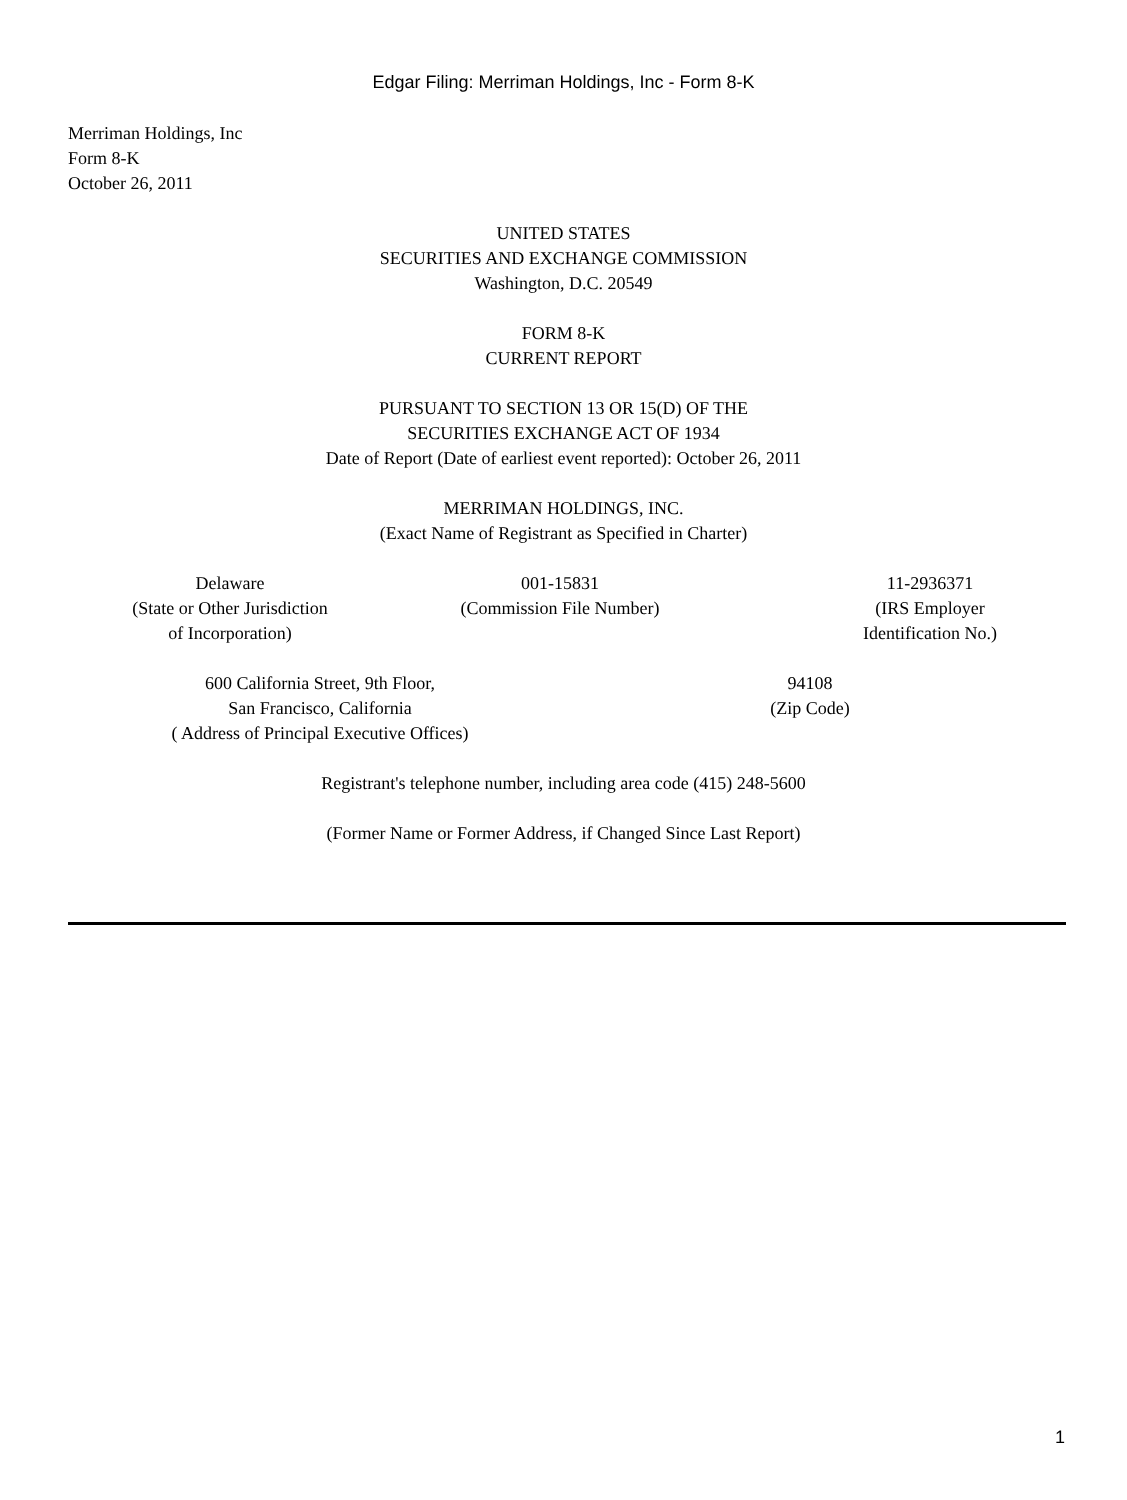Edgar Filing: Merriman Holdings, Inc - Form 8-K
Merriman Holdings, Inc
Form 8-K
October 26, 2011
UNITED STATES
SECURITIES AND EXCHANGE COMMISSION
Washington, D.C. 20549
FORM 8-K
CURRENT REPORT
PURSUANT TO SECTION 13 OR 15(D) OF THE
SECURITIES EXCHANGE ACT OF 1934
Date of Report (Date of earliest event reported): October 26, 2011
MERRIMAN HOLDINGS, INC.
(Exact Name of Registrant as Specified in Charter)
Delaware
(State or Other Jurisdiction
of Incorporation)
001-15831
(Commission File Number)
11-2936371
(IRS Employer
Identification No.)
600 California Street, 9th Floor,
San Francisco, California
( Address of Principal Executive Offices)
94108
(Zip Code)
Registrant's telephone number, including area code (415) 248-5600
(Former Name or Former Address, if Changed Since Last Report)
1